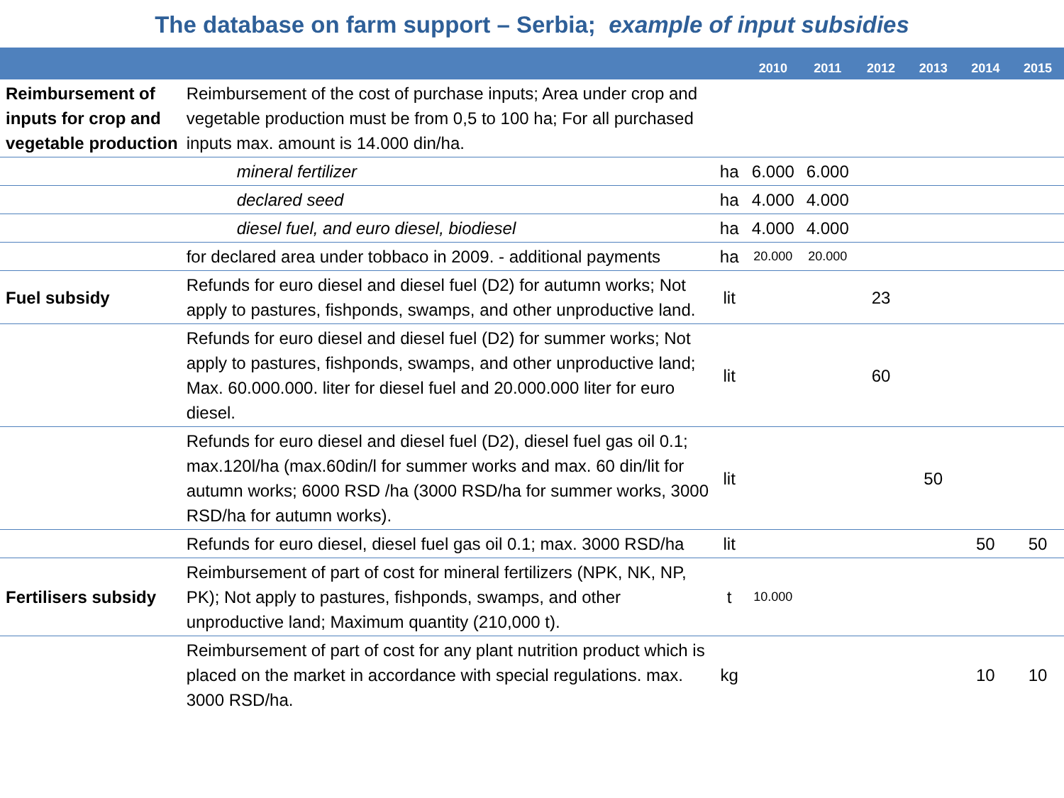The database on farm support – Serbia; example of input subsidies
| | | | 2010 | 2011 | 2012 | 2013 | 2014 | 2015 |
| --- | --- | --- | --- | --- | --- | --- | --- | --- |
| Reimbursement of inputs for crop and vegetable production | Reimbursement of the cost of purchase inputs; Area under crop and vegetable production must be from 0,5 to 100 ha; For all purchased inputs max. amount is 14.000 din/ha. | | | | | | | |
| | mineral fertilizer | ha | 6.000 | 6.000 | | | | |
| | declared seed | ha | 4.000 | 4.000 | | | | |
| | diesel fuel, and euro diesel, biodiesel | ha | 4.000 | 4.000 | | | | |
| | for declared area under tobbaco in 2009. - additional payments | ha | 20.000 | 20.000 | | | | |
| Fuel subsidy | Refunds for euro diesel and diesel fuel (D2) for autumn works; Not apply to pastures, fishponds, swamps, and other unproductive land. | lit | | | 23 | | | |
| | Refunds for euro diesel and diesel fuel (D2) for summer works; Not apply to pastures, fishponds, swamps, and other unproductive land; Max. 60.000.000. liter for diesel fuel and 20.000.000 liter for euro diesel. | lit | | | 60 | | | |
| | Refunds for euro diesel and diesel fuel (D2), diesel fuel gas oil 0.1; max.120l/ha (max.60din/l for summer works and max. 60 din/lit for autumn works; 6000 RSD /ha (3000 RSD/ha for summer works, 3000 RSD/ha for autumn works). | lit | | | | 50 | | |
| | Refunds for euro diesel, diesel fuel gas oil 0.1; max. 3000 RSD/ha | lit | | | | | 50 | 50 |
| Fertilisers subsidy | Reimbursement of part of cost for mineral fertilizers (NPK, NK, NP, PK); Not apply to pastures, fishponds, swamps, and other unproductive land; Maximum quantity (210,000 t). | t | 10.000 | | | | | |
| | Reimbursement of part of cost for any plant nutrition product which is placed on the market in accordance with special regulations. max. 3000 RSD/ha. | kg | | | | | 10 | 10 |